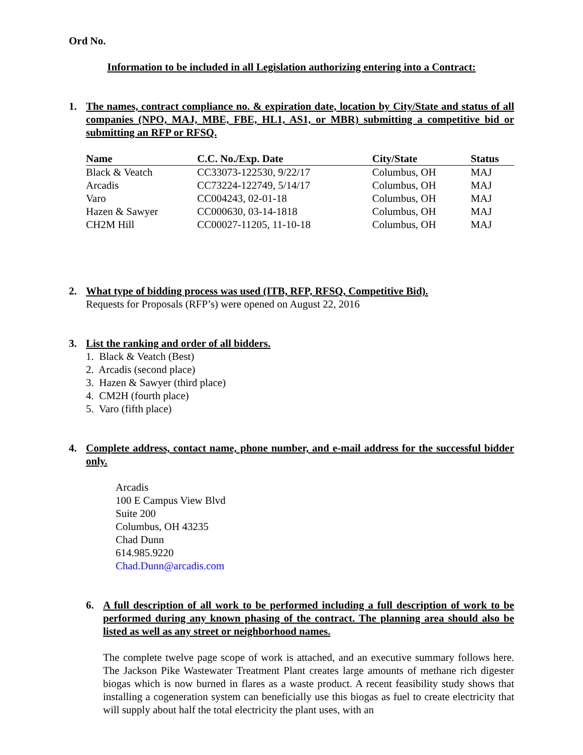Ord No.
Information to be included in all Legislation authorizing entering into a Contract:
1. The names, contract compliance no. & expiration date, location by City/State and status of all companies (NPO, MAJ, MBE, FBE, HL1, AS1, or MBR) submitting a competitive bid or submitting an RFP or RFSQ.
| Name | C.C. No./Exp. Date | City/State | Status |
| --- | --- | --- | --- |
| Black & Veatch | CC33073-122530, 9/22/17 | Columbus, OH | MAJ |
| Arcadis | CC73224-122749, 5/14/17 | Columbus, OH | MAJ |
| Varo | CC004243, 02-01-18 | Columbus, OH | MAJ |
| Hazen & Sawyer | CC000630, 03-14-1818 | Columbus, OH | MAJ |
| CH2M Hill | CC00027-11205, 11-10-18 | Columbus, OH | MAJ |
2. What type of bidding process was used (ITB, RFP, RFSQ, Competitive Bid).
Requests for Proposals (RFP’s) were opened on August 22, 2016
3. List the ranking and order of all bidders.
1. Black & Veatch (Best)
2. Arcadis (second place)
3. Hazen & Sawyer (third place)
4. CM2H (fourth place)
5. Varo (fifth place)
4. Complete address, contact name, phone number, and e-mail address for the successful bidder only.
Arcadis
100 E Campus View Blvd
Suite 200
Columbus, OH 43235
Chad Dunn
614.985.9220
Chad.Dunn@arcadis.com
6. A full description of all work to be performed including a full description of work to be performed during any known phasing of the contract. The planning area should also be listed as well as any street or neighborhood names.
The complete twelve page scope of work is attached, and an executive summary follows here. The Jackson Pike Wastewater Treatment Plant creates large amounts of methane rich digester biogas which is now burned in flares as a waste product. A recent feasibility study shows that installing a cogeneration system can beneficially use this biogas as fuel to create electricity that will supply about half the total electricity the plant uses, with an